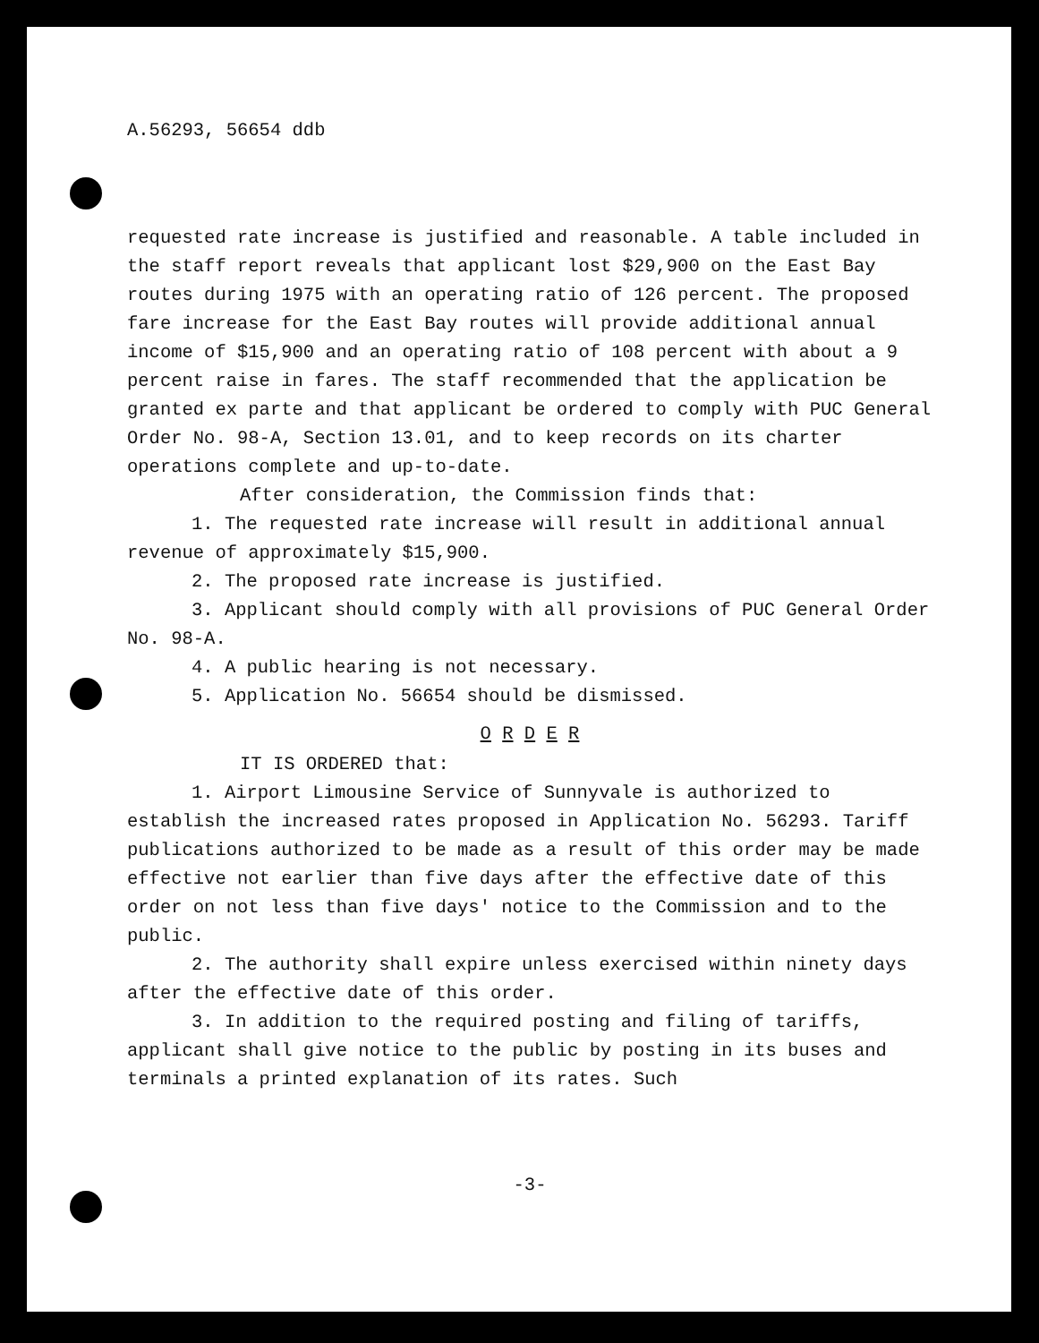A.56293, 56654 ddb
requested rate increase is justified and reasonable. A table included in the staff report reveals that applicant lost $29,900 on the East Bay routes during 1975 with an operating ratio of 126 percent. The proposed fare increase for the East Bay routes will provide additional annual income of $15,900 and an operating ratio of 108 percent with about a 9 percent raise in fares. The staff recommended that the application be granted ex parte and that applicant be ordered to comply with PUC General Order No. 98-A, Section 13.01, and to keep records on its charter operations complete and up-to-date.
After consideration, the Commission finds that:
1. The requested rate increase will result in additional annual revenue of approximately $15,900.
2. The proposed rate increase is justified.
3. Applicant should comply with all provisions of PUC General Order No. 98-A.
4. A public hearing is not necessary.
5. Application No. 56654 should be dismissed.
O R D E R
IT IS ORDERED that:
1. Airport Limousine Service of Sunnyvale is authorized to establish the increased rates proposed in Application No. 56293. Tariff publications authorized to be made as a result of this order may be made effective not earlier than five days after the effective date of this order on not less than five days' notice to the Commission and to the public.
2. The authority shall expire unless exercised within ninety days after the effective date of this order.
3. In addition to the required posting and filing of tariffs, applicant shall give notice to the public by posting in its buses and terminals a printed explanation of its rates. Such
-3-